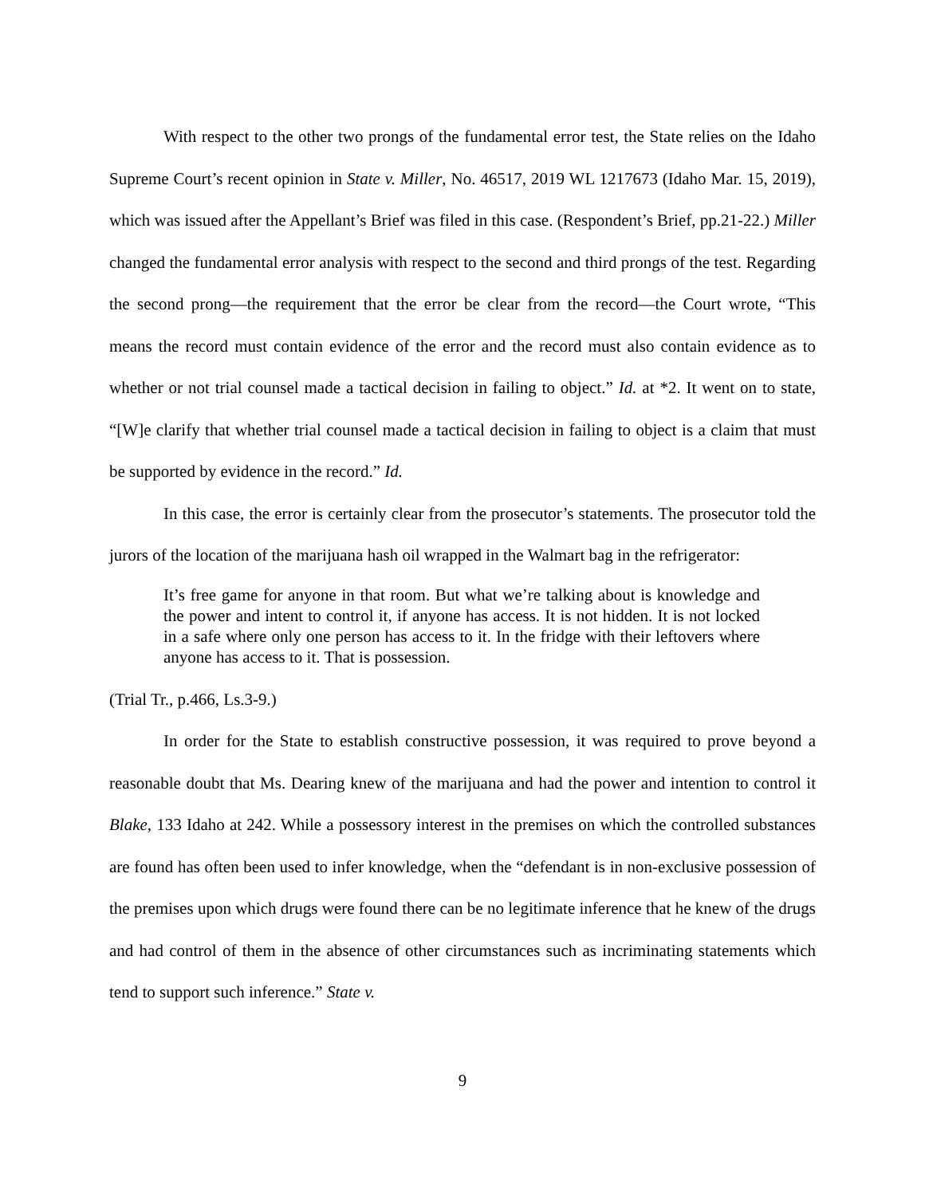With respect to the other two prongs of the fundamental error test, the State relies on the Idaho Supreme Court’s recent opinion in State v. Miller, No. 46517, 2019 WL 1217673 (Idaho Mar. 15, 2019), which was issued after the Appellant’s Brief was filed in this case. (Respondent’s Brief, pp.21-22.) Miller changed the fundamental error analysis with respect to the second and third prongs of the test. Regarding the second prong—the requirement that the error be clear from the record—the Court wrote, “This means the record must contain evidence of the error and the record must also contain evidence as to whether or not trial counsel made a tactical decision in failing to object.” Id. at *2. It went on to state, “[W]e clarify that whether trial counsel made a tactical decision in failing to object is a claim that must be supported by evidence in the record.” Id.
In this case, the error is certainly clear from the prosecutor’s statements. The prosecutor told the jurors of the location of the marijuana hash oil wrapped in the Walmart bag in the refrigerator:
It’s free game for anyone in that room. But what we’re talking about is knowledge and the power and intent to control it, if anyone has access. It is not hidden. It is not locked in a safe where only one person has access to it. In the fridge with their leftovers where anyone has access to it. That is possession.
(Trial Tr., p.466, Ls.3-9.)
In order for the State to establish constructive possession, it was required to prove beyond a reasonable doubt that Ms. Dearing knew of the marijuana and had the power and intention to control it Blake, 133 Idaho at 242. While a possessory interest in the premises on which the controlled substances are found has often been used to infer knowledge, when the “defendant is in non-exclusive possession of the premises upon which drugs were found there can be no legitimate inference that he knew of the drugs and had control of them in the absence of other circumstances such as incriminating statements which tend to support such inference.” State v.
9